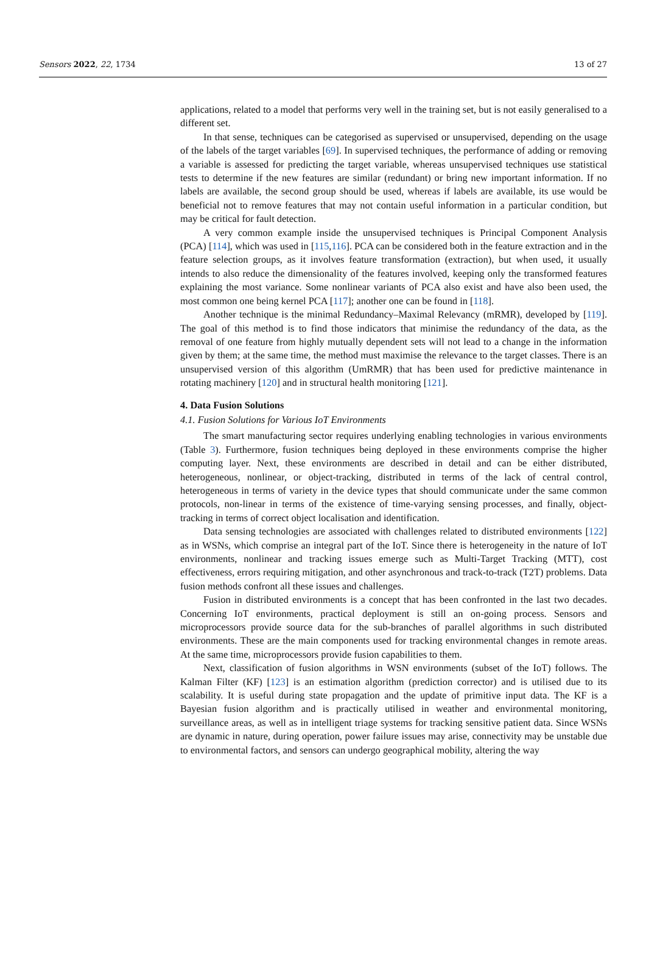Sensors 2022, 22, 1734 13 of 27
applications, related to a model that performs very well in the training set, but is not easily generalised to a different set.
In that sense, techniques can be categorised as supervised or unsupervised, depending on the usage of the labels of the target variables [69]. In supervised techniques, the performance of adding or removing a variable is assessed for predicting the target variable, whereas unsupervised techniques use statistical tests to determine if the new features are similar (redundant) or bring new important information. If no labels are available, the second group should be used, whereas if labels are available, its use would be beneficial not to remove features that may not contain useful information in a particular condition, but may be critical for fault detection.
A very common example inside the unsupervised techniques is Principal Component Analysis (PCA) [114], which was used in [115,116]. PCA can be considered both in the feature extraction and in the feature selection groups, as it involves feature transformation (extraction), but when used, it usually intends to also reduce the dimensionality of the features involved, keeping only the transformed features explaining the most variance. Some nonlinear variants of PCA also exist and have also been used, the most common one being kernel PCA [117]; another one can be found in [118].
Another technique is the minimal Redundancy–Maximal Relevancy (mRMR), developed by [119]. The goal of this method is to find those indicators that minimise the redundancy of the data, as the removal of one feature from highly mutually dependent sets will not lead to a change in the information given by them; at the same time, the method must maximise the relevance to the target classes. There is an unsupervised version of this algorithm (UmRMR) that has been used for predictive maintenance in rotating machinery [120] and in structural health monitoring [121].
4. Data Fusion Solutions
4.1. Fusion Solutions for Various IoT Environments
The smart manufacturing sector requires underlying enabling technologies in various environments (Table 3). Furthermore, fusion techniques being deployed in these environments comprise the higher computing layer. Next, these environments are described in detail and can be either distributed, heterogeneous, nonlinear, or object-tracking, distributed in terms of the lack of central control, heterogeneous in terms of variety in the device types that should communicate under the same common protocols, non-linear in terms of the existence of time-varying sensing processes, and finally, object-tracking in terms of correct object localisation and identification.
Data sensing technologies are associated with challenges related to distributed environments [122] as in WSNs, which comprise an integral part of the IoT. Since there is heterogeneity in the nature of IoT environments, nonlinear and tracking issues emerge such as Multi-Target Tracking (MTT), cost effectiveness, errors requiring mitigation, and other asynchronous and track-to-track (T2T) problems. Data fusion methods confront all these issues and challenges.
Fusion in distributed environments is a concept that has been confronted in the last two decades. Concerning IoT environments, practical deployment is still an on-going process. Sensors and microprocessors provide source data for the sub-branches of parallel algorithms in such distributed environments. These are the main components used for tracking environmental changes in remote areas. At the same time, microprocessors provide fusion capabilities to them.
Next, classification of fusion algorithms in WSN environments (subset of the IoT) follows. The Kalman Filter (KF) [123] is an estimation algorithm (prediction corrector) and is utilised due to its scalability. It is useful during state propagation and the update of primitive input data. The KF is a Bayesian fusion algorithm and is practically utilised in weather and environmental monitoring, surveillance areas, as well as in intelligent triage systems for tracking sensitive patient data. Since WSNs are dynamic in nature, during operation, power failure issues may arise, connectivity may be unstable due to environmental factors, and sensors can undergo geographical mobility, altering the way